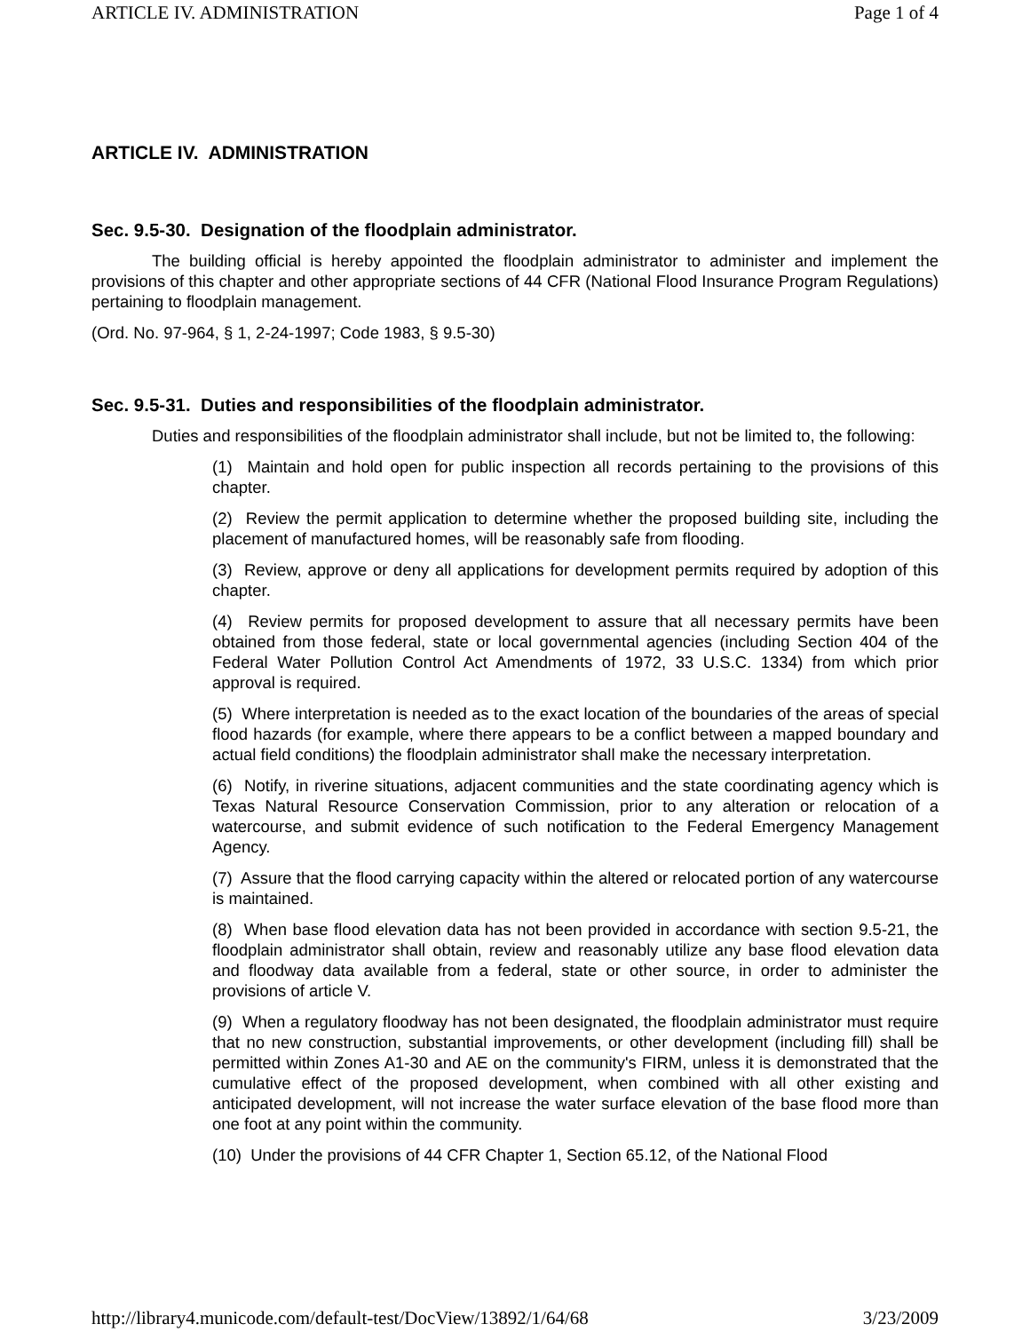ARTICLE IV. ADMINISTRATION Page 1 of 4
ARTICLE IV. ADMINISTRATION
Sec. 9.5-30. Designation of the floodplain administrator.
The building official is hereby appointed the floodplain administrator to administer and implement the provisions of this chapter and other appropriate sections of 44 CFR (National Flood Insurance Program Regulations) pertaining to floodplain management.
(Ord. No. 97-964, § 1, 2-24-1997; Code 1983, § 9.5-30)
Sec. 9.5-31. Duties and responsibilities of the floodplain administrator.
Duties and responsibilities of the floodplain administrator shall include, but not be limited to, the following:
(1) Maintain and hold open for public inspection all records pertaining to the provisions of this chapter.
(2) Review the permit application to determine whether the proposed building site, including the placement of manufactured homes, will be reasonably safe from flooding.
(3) Review, approve or deny all applications for development permits required by adoption of this chapter.
(4) Review permits for proposed development to assure that all necessary permits have been obtained from those federal, state or local governmental agencies (including Section 404 of the Federal Water Pollution Control Act Amendments of 1972, 33 U.S.C. 1334) from which prior approval is required.
(5) Where interpretation is needed as to the exact location of the boundaries of the areas of special flood hazards (for example, where there appears to be a conflict between a mapped boundary and actual field conditions) the floodplain administrator shall make the necessary interpretation.
(6) Notify, in riverine situations, adjacent communities and the state coordinating agency which is Texas Natural Resource Conservation Commission, prior to any alteration or relocation of a watercourse, and submit evidence of such notification to the Federal Emergency Management Agency.
(7) Assure that the flood carrying capacity within the altered or relocated portion of any watercourse is maintained.
(8) When base flood elevation data has not been provided in accordance with section 9.5-21, the floodplain administrator shall obtain, review and reasonably utilize any base flood elevation data and floodway data available from a federal, state or other source, in order to administer the provisions of article V.
(9) When a regulatory floodway has not been designated, the floodplain administrator must require that no new construction, substantial improvements, or other development (including fill) shall be permitted within Zones A1-30 and AE on the community's FIRM, unless it is demonstrated that the cumulative effect of the proposed development, when combined with all other existing and anticipated development, will not increase the water surface elevation of the base flood more than one foot at any point within the community.
(10) Under the provisions of 44 CFR Chapter 1, Section 65.12, of the National Flood
http://library4.municode.com/default-test/DocView/13892/1/64/68 3/23/2009